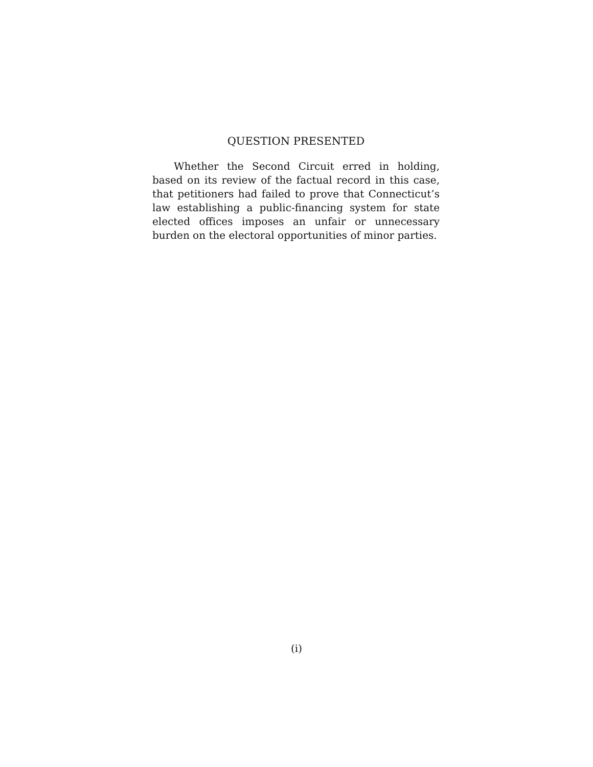QUESTION PRESENTED
Whether the Second Circuit erred in holding, based on its review of the factual record in this case, that petitioners had failed to prove that Connecticut’s law establishing a public-financing system for state elected offices imposes an unfair or unnecessary burden on the electoral opportunities of minor parties.
(i)